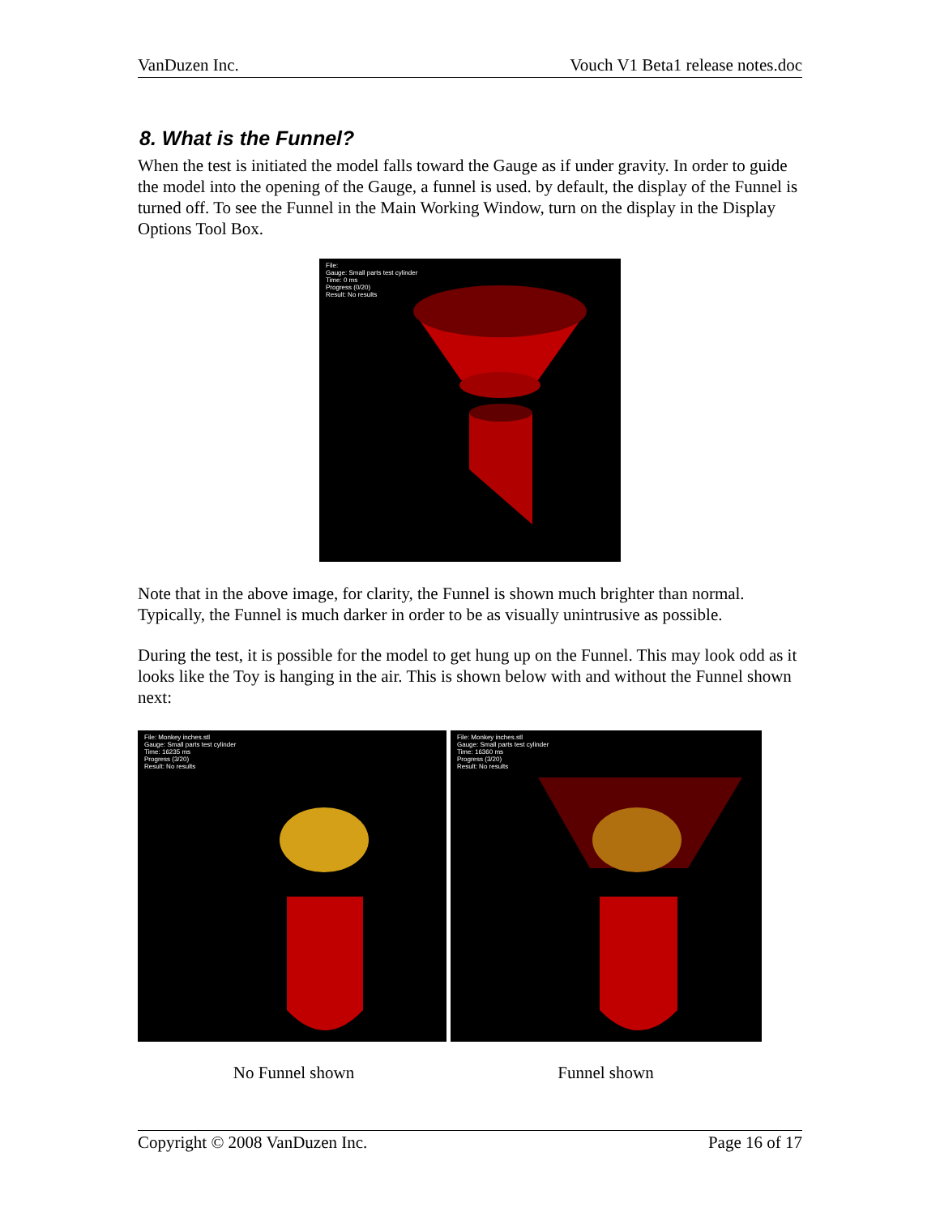VanDuzen Inc. Vouch V1 Beta1 release notes.doc
8. What is the Funnel?
When the test is initiated the model falls toward the Gauge as if under gravity. In order to guide the model into the opening of the Gauge, a funnel is used. by default, the display of the Funnel is turned off. To see the Funnel in the Main Working Window, turn on the display in the Display Options Tool Box.
File:
Gauge: Small parts test cylinder
Time: 0 ms
Progress (0/20)
Result: No results
Note that in the above image, for clarity, the Funnel is shown much brighter than normal. Typically, the Funnel is much darker in order to be as visually unintrusive as possible.
During the test, it is possible for the model to get hung up on the Funnel. This may look odd as it looks like the Toy is hanging in the air. This is shown below with and without the Funnel shown next:
File: Monkey inches.stl
Gauge: Small parts test cylinder
Time: 16235 ms
Progress (3/20)
Result: No results
File: Monkey inches.stl
Gauge: Small parts test cylinder
Time: 16360 ms
Progress (3/20)
Result: No results
No Funnel shown Funnel shown
Copyright © 2008 VanDuzen Inc. Page 16 of 17